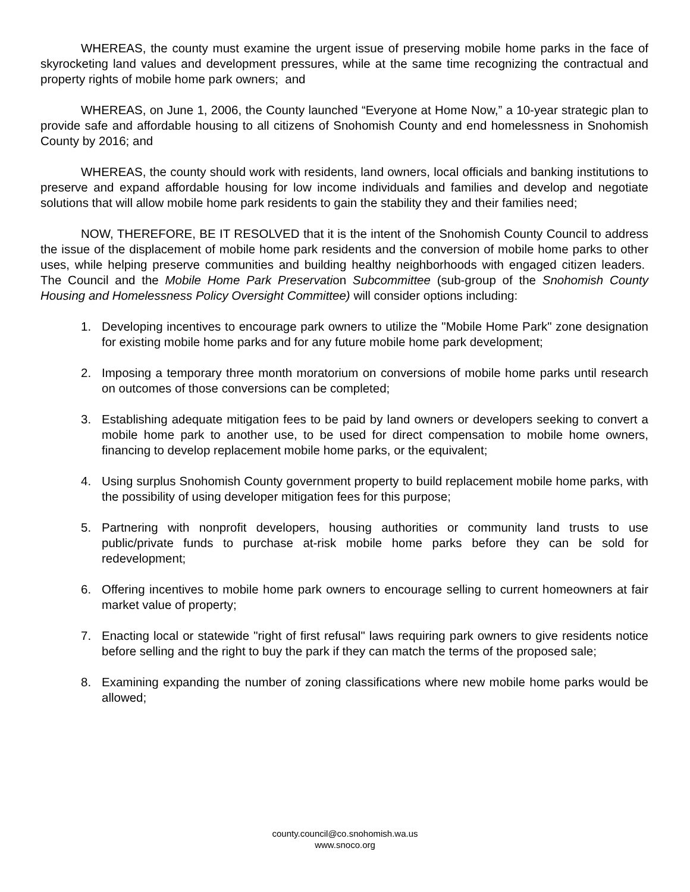WHEREAS, the county must examine the urgent issue of preserving mobile home parks in the face of skyrocketing land values and development pressures, while at the same time recognizing the contractual and property rights of mobile home park owners; and
WHEREAS, on June 1, 2006, the County launched “Everyone at Home Now,” a 10-year strategic plan to provide safe and affordable housing to all citizens of Snohomish County and end homelessness in Snohomish County by 2016; and
WHEREAS, the county should work with residents, land owners, local officials and banking institutions to preserve and expand affordable housing for low income individuals and families and develop and negotiate solutions that will allow mobile home park residents to gain the stability they and their families need;
NOW, THEREFORE, BE IT RESOLVED that it is the intent of the Snohomish County Council to address the issue of the displacement of mobile home park residents and the conversion of mobile home parks to other uses, while helping preserve communities and building healthy neighborhoods with engaged citizen leaders. The Council and the Mobile Home Park Preservation Subcommittee (sub-group of the Snohomish County Housing and Homelessness Policy Oversight Committee) will consider options including:
1. Developing incentives to encourage park owners to utilize the "Mobile Home Park" zone designation for existing mobile home parks and for any future mobile home park development;
2. Imposing a temporary three month moratorium on conversions of mobile home parks until research on outcomes of those conversions can be completed;
3. Establishing adequate mitigation fees to be paid by land owners or developers seeking to convert a mobile home park to another use, to be used for direct compensation to mobile home owners, financing to develop replacement mobile home parks, or the equivalent;
4. Using surplus Snohomish County government property to build replacement mobile home parks, with the possibility of using developer mitigation fees for this purpose;
5. Partnering with nonprofit developers, housing authorities or community land trusts to use public/private funds to purchase at-risk mobile home parks before they can be sold for redevelopment;
6. Offering incentives to mobile home park owners to encourage selling to current homeowners at fair market value of property;
7. Enacting local or statewide "right of first refusal" laws requiring park owners to give residents notice before selling and the right to buy the park if they can match the terms of the proposed sale;
8. Examining expanding the number of zoning classifications where new mobile home parks would be allowed;
county.council@co.snohomish.wa.us
www.snoco.org